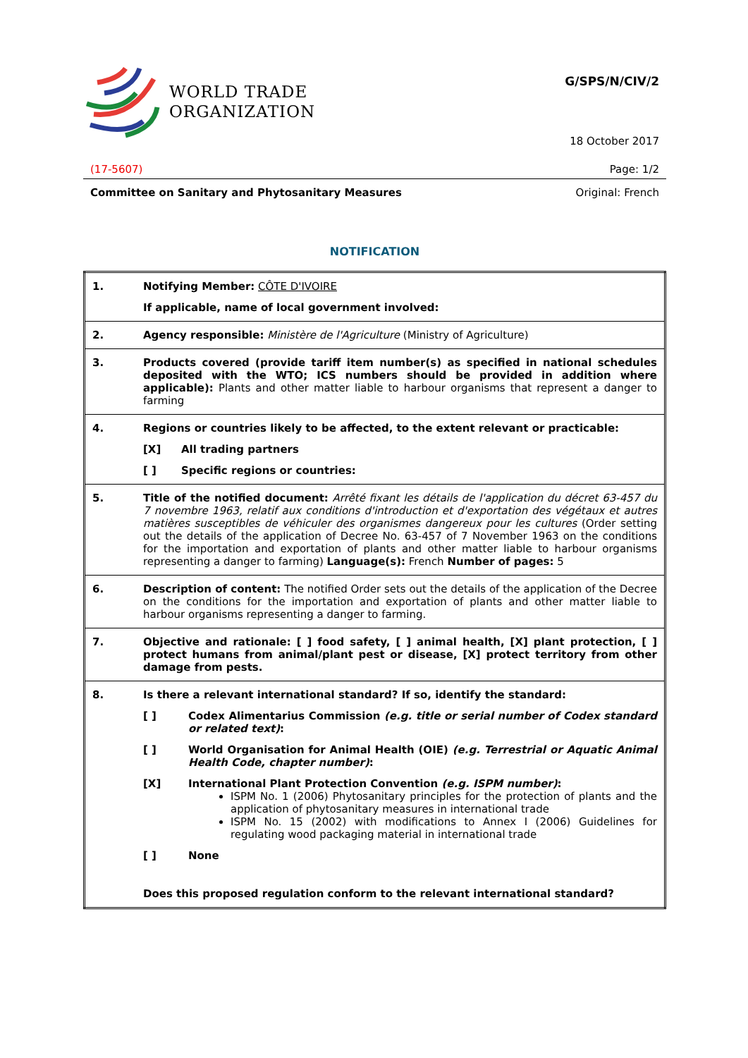WORLD TRADE
ORGANIZATION
G/SPS/N/CIV/2
18 October 2017
(17-5607) Page: 1/2
Committee on Sanitary and Phytosanitary Measures Original: French
NOTIFICATION
| 1. | Notifying Member: CÔTE D'IVOIRE If applicable, name of local government involved: |
| 2. | Agency responsible: Ministère de l'Agriculture (Ministry of Agriculture) |
| 3. | Products covered (provide tariff item number(s) as specified in national schedules deposited with the WTO; ICS numbers should be provided in addition where applicable): Plants and other matter liable to harbour organisms that represent a danger to farming |
| 4. | Regions or countries likely to be affected, to the extent relevant or practicable: [X] All trading partners [ ] Specific regions or countries: |
| 5. | Title of the notified document: Arrêté fixant les détails de l'application du décret 63-457 du 7 novembre 1963, relatif aux conditions d'introduction et d'exportation des végétaux et autres matières susceptibles de véhiculer des organismes dangereux pour les cultures (Order setting out the details of the application of Decree No. 63-457 of 7 November 1963 on the conditions for the importation and exportation of plants and other matter liable to harbour organisms representing a danger to farming) Language(s): French Number of pages: 5 |
| 6. | Description of content: The notified Order sets out the details of the application of the Decree on the conditions for the importation and exportation of plants and other matter liable to harbour organisms representing a danger to farming. |
| 7. | Objective and rationale: [ ] food safety, [ ] animal health, [X] plant protection, [ ] protect humans from animal/plant pest or disease, [X] protect territory from other damage from pests. |
| 8. | Is there a relevant international standard? If so, identify the standard: [ ] Codex Alimentarius Commission (e.g. title or serial number of Codex standard or related text) : [ ] World Organisation for Animal Health (OIE) (e.g. Terrestrial or Aquatic Animal Health Code, chapter number) : [X] International Plant Protection Convention (e.g. ISPM number) : ISPM No. 1 (2006) Phytosanitary principles for the protection of plants and the application of phytosanitary measures in international trade ISPM No. 15 (2002) with modifications to Annex I (2006) Guidelines for regulating wood packaging material in international trade [ ] None Does this proposed regulation conform to the relevant international standard? |